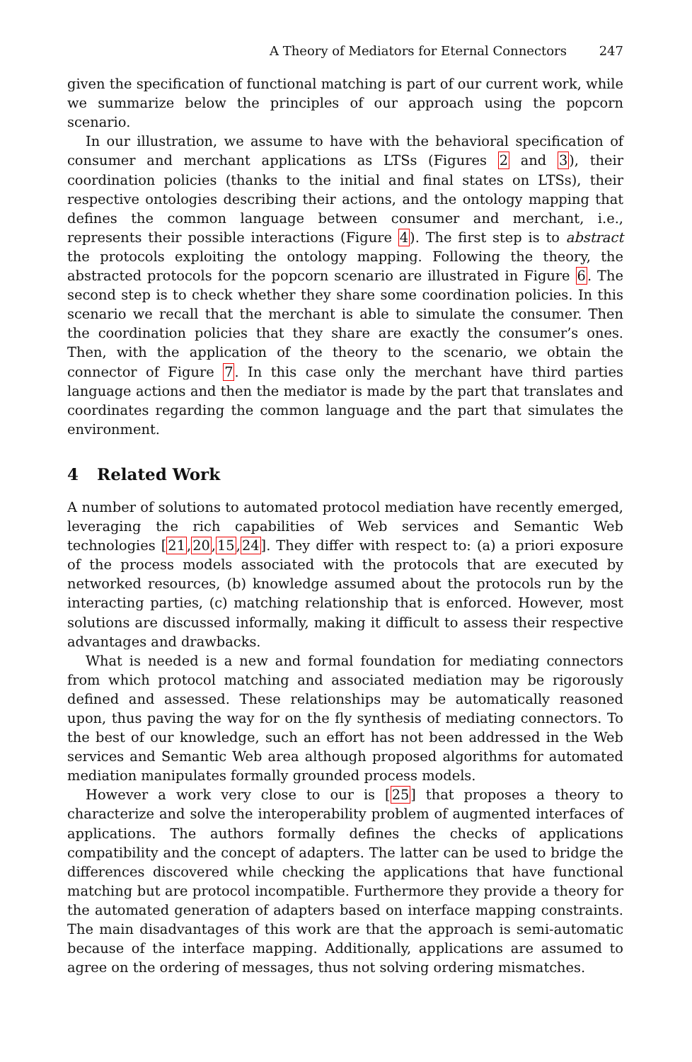A Theory of Mediators for Eternal Connectors 247
given the specification of functional matching is part of our current work, while we summarize below the principles of our approach using the popcorn scenario.
In our illustration, we assume to have with the behavioral specification of consumer and merchant applications as LTSs (Figures 2 and 3), their coordination policies (thanks to the initial and final states on LTSs), their respective ontologies describing their actions, and the ontology mapping that defines the common language between consumer and merchant, i.e., represents their possible interactions (Figure 4). The first step is to abstract the protocols exploiting the ontology mapping. Following the theory, the abstracted protocols for the popcorn scenario are illustrated in Figure 6. The second step is to check whether they share some coordination policies. In this scenario we recall that the merchant is able to simulate the consumer. Then the coordination policies that they share are exactly the consumer’s ones. Then, with the application of the theory to the scenario, we obtain the connector of Figure 7. In this case only the merchant have third parties language actions and then the mediator is made by the part that translates and coordinates regarding the common language and the part that simulates the environment.
4 Related Work
A number of solutions to automated protocol mediation have recently emerged, leveraging the rich capabilities of Web services and Semantic Web technologies [21,20,15,24]. They differ with respect to: (a) a priori exposure of the process models associated with the protocols that are executed by networked resources, (b) knowledge assumed about the protocols run by the interacting parties, (c) matching relationship that is enforced. However, most solutions are discussed informally, making it difficult to assess their respective advantages and drawbacks.
What is needed is a new and formal foundation for mediating connectors from which protocol matching and associated mediation may be rigorously defined and assessed. These relationships may be automatically reasoned upon, thus paving the way for on the fly synthesis of mediating connectors. To the best of our knowledge, such an effort has not been addressed in the Web services and Semantic Web area although proposed algorithms for automated mediation manipulates formally grounded process models.
However a work very close to our is [25] that proposes a theory to characterize and solve the interoperability problem of augmented interfaces of applications. The authors formally defines the checks of applications compatibility and the concept of adapters. The latter can be used to bridge the differences discovered while checking the applications that have functional matching but are protocol incompatible. Furthermore they provide a theory for the automated generation of adapters based on interface mapping constraints. The main disadvantages of this work are that the approach is semi-automatic because of the interface mapping. Additionally, applications are assumed to agree on the ordering of messages, thus not solving ordering mismatches.